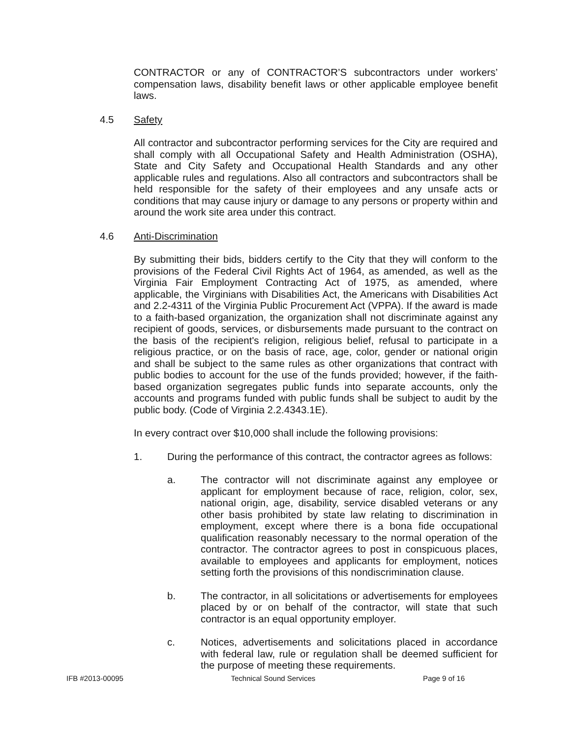CONTRACTOR or any of CONTRACTOR’S subcontractors under workers’ compensation laws, disability benefit laws or other applicable employee benefit laws.
4.5 Safety
All contractor and subcontractor performing services for the City are required and shall comply with all Occupational Safety and Health Administration (OSHA), State and City Safety and Occupational Health Standards and any other applicable rules and regulations. Also all contractors and subcontractors shall be held responsible for the safety of their employees and any unsafe acts or conditions that may cause injury or damage to any persons or property within and around the work site area under this contract.
4.6 Anti-Discrimination
By submitting their bids, bidders certify to the City that they will conform to the provisions of the Federal Civil Rights Act of 1964, as amended, as well as the Virginia Fair Employment Contracting Act of 1975, as amended, where applicable, the Virginians with Disabilities Act, the Americans with Disabilities Act and 2.2-4311 of the Virginia Public Procurement Act (VPPA). If the award is made to a faith-based organization, the organization shall not discriminate against any recipient of goods, services, or disbursements made pursuant to the contract on the basis of the recipient's religion, religious belief, refusal to participate in a religious practice, or on the basis of race, age, color, gender or national origin and shall be subject to the same rules as other organizations that contract with public bodies to account for the use of the funds provided; however, if the faith-based organization segregates public funds into separate accounts, only the accounts and programs funded with public funds shall be subject to audit by the public body. (Code of Virginia 2.2.4343.1E).
In every contract over $10,000 shall include the following provisions:
1. During the performance of this contract, the contractor agrees as follows:
a. The contractor will not discriminate against any employee or applicant for employment because of race, religion, color, sex, national origin, age, disability, service disabled veterans or any other basis prohibited by state law relating to discrimination in employment, except where there is a bona fide occupational qualification reasonably necessary to the normal operation of the contractor. The contractor agrees to post in conspicuous places, available to employees and applicants for employment, notices setting forth the provisions of this nondiscrimination clause.
b. The contractor, in all solicitations or advertisements for employees placed by or on behalf of the contractor, will state that such contractor is an equal opportunity employer.
c. Notices, advertisements and solicitations placed in accordance with federal law, rule or regulation shall be deemed sufficient for the purpose of meeting these requirements.
IFB #2013-00095 Technical Sound Services Page 9 of 16